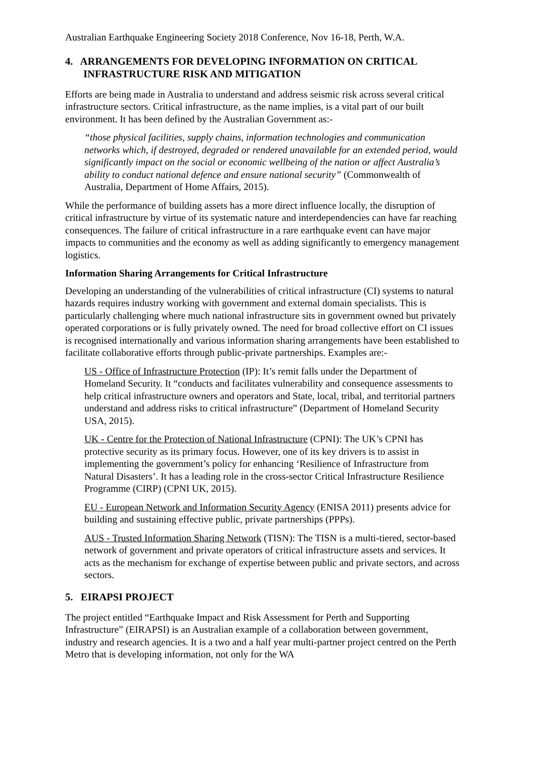Australian Earthquake Engineering Society 2018 Conference, Nov 16-18, Perth, W.A.
4. ARRANGEMENTS FOR DEVELOPING INFORMATION ON CRITICAL INFRASTRUCTURE RISK AND MITIGATION
Efforts are being made in Australia to understand and address seismic risk across several critical infrastructure sectors. Critical infrastructure, as the name implies, is a vital part of our built environment. It has been defined by the Australian Government as:-
“those physical facilities, supply chains, information technologies and communication networks which, if destroyed, degraded or rendered unavailable for an extended period, would significantly impact on the social or economic wellbeing of the nation or affect Australia’s ability to conduct national defence and ensure national security” (Commonwealth of Australia, Department of Home Affairs, 2015).
While the performance of building assets has a more direct influence locally, the disruption of critical infrastructure by virtue of its systematic nature and interdependencies can have far reaching consequences. The failure of critical infrastructure in a rare earthquake event can have major impacts to communities and the economy as well as adding significantly to emergency management logistics.
Information Sharing Arrangements for Critical Infrastructure
Developing an understanding of the vulnerabilities of critical infrastructure (CI) systems to natural hazards requires industry working with government and external domain specialists. This is particularly challenging where much national infrastructure sits in government owned but privately operated corporations or is fully privately owned. The need for broad collective effort on CI issues is recognised internationally and various information sharing arrangements have been established to facilitate collaborative efforts through public-private partnerships. Examples are:-
US - Office of Infrastructure Protection (IP): It’s remit falls under the Department of Homeland Security. It “conducts and facilitates vulnerability and consequence assessments to help critical infrastructure owners and operators and State, local, tribal, and territorial partners understand and address risks to critical infrastructure” (Department of Homeland Security USA, 2015).
UK - Centre for the Protection of National Infrastructure (CPNI): The UK’s CPNI has protective security as its primary focus. However, one of its key drivers is to assist in implementing the government’s policy for enhancing ‘Resilience of Infrastructure from Natural Disasters’. It has a leading role in the cross-sector Critical Infrastructure Resilience Programme (CIRP) (CPNI UK, 2015).
EU - European Network and Information Security Agency (ENISA 2011) presents advice for building and sustaining effective public, private partnerships (PPPs).
AUS - Trusted Information Sharing Network (TISN): The TISN is a multi-tiered, sector-based network of government and private operators of critical infrastructure assets and services. It acts as the mechanism for exchange of expertise between public and private sectors, and across sectors.
5. EIRAPSI PROJECT
The project entitled “Earthquake Impact and Risk Assessment for Perth and Supporting Infrastructure” (EIRAPSI) is an Australian example of a collaboration between government, industry and research agencies. It is a two and a half year multi-partner project centred on the Perth Metro that is developing information, not only for the WA